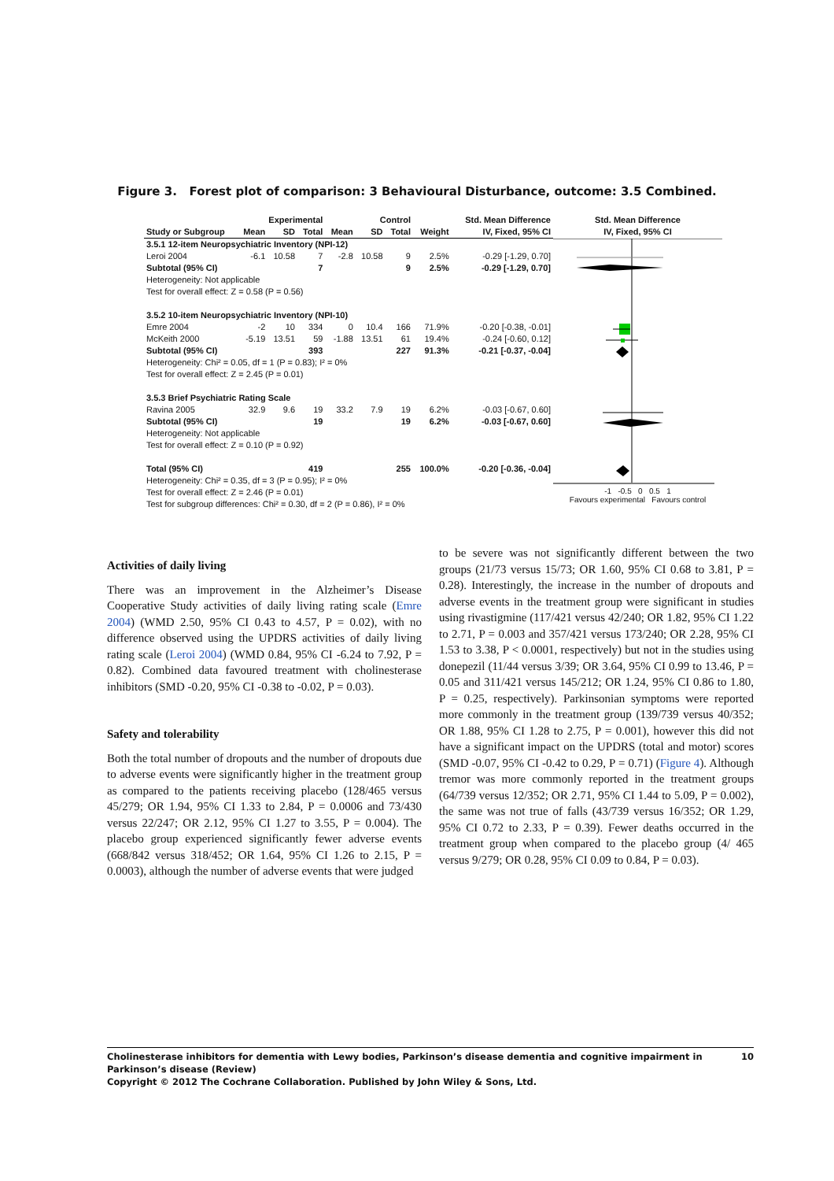Figure 3. Forest plot of comparison: 3 Behavioural Disturbance, outcome: 3.5 Combined.
| | Experimental | | | Control | | | | Std. Mean Difference |
| --- | --- | --- | --- | --- | --- | --- | --- | --- |
| Study or Subgroup | Mean | SD | Total | Mean | SD | Total | Weight | IV, Fixed, 95% CI |
| 3.5.1 12-item Neuropsychiatric Inventory (NPI-12) | | | | | | | | |
| Leroi 2004 | -6.1 | 10.58 | 7 | -2.8 | 10.58 | 9 | 2.5% | -0.29 [-1.29, 0.70] |
| Subtotal (95% CI) | | | 7 | | | 9 | 2.5% | -0.29 [-1.29, 0.70] |
| Heterogeneity: Not applicable | | | | | | | | |
| Test for overall effect: Z = 0.58 (P = 0.56) | | | | | | | | |
| 3.5.2 10-item Neuropsychiatric Inventory (NPI-10) | | | | | | | | |
| Emre 2004 | -2 | 10 | 334 | 0 | 10.4 | 166 | 71.9% | -0.20 [-0.38, -0.01] |
| McKeith 2000 | -5.19 | 13.51 | 59 | -1.88 | 13.51 | 61 | 19.4% | -0.24 [-0.60, 0.12] |
| Subtotal (95% CI) | | | 393 | | | 227 | 91.3% | -0.21 [-0.37, -0.04] |
| Heterogeneity: Chi² = 0.05, df = 1 (P = 0.83); I² = 0% | | | | | | | | |
| Test for overall effect: Z = 2.45 (P = 0.01) | | | | | | | | |
| 3.5.3 Brief Psychiatric Rating Scale | | | | | | | | |
| Ravina 2005 | 32.9 | 9.6 | 19 | 33.2 | 7.9 | 19 | 6.2% | -0.03 [-0.67, 0.60] |
| Subtotal (95% CI) | | | 19 | | | 19 | 6.2% | -0.03 [-0.67, 0.60] |
| Heterogeneity: Not applicable | | | | | | | | |
| Test for overall effect: Z = 0.10 (P = 0.92) | | | | | | | | |
| Total (95% CI) | | | 419 | | | 255 | 100.0% | -0.20 [-0.36, -0.04] |
| Heterogeneity: Chi² = 0.35, df = 3 (P = 0.95); I² = 0% | | | | | | | | |
| Test for overall effect: Z = 2.46 (P = 0.01) | | | | | | | | |
| Test for subgroup differences: Chi² = 0.30, df = 2 (P = 0.86), I² = 0% | | | | | | | | |
Std. Mean Difference
IV, Fixed, 95% CI
-1 -0.5 0 0.5 1
Favours experimental Favours control
Activities of daily living
There was an improvement in the Alzheimer’s Disease Cooperative Study activities of daily living rating scale (Emre 2004) (WMD 2.50, 95% CI 0.43 to 4.57, P = 0.02), with no difference observed using the UPDRS activities of daily living rating scale (Leroi 2004) (WMD 0.84, 95% CI -6.24 to 7.92, P = 0.82). Combined data favoured treatment with cholinesterase inhibitors (SMD -0.20, 95% CI -0.38 to -0.02, P = 0.03).
Safety and tolerability
Both the total number of dropouts and the number of dropouts due to adverse events were significantly higher in the treatment group as compared to the patients receiving placebo (128/465 versus 45/279; OR 1.94, 95% CI 1.33 to 2.84, P = 0.0006 and 73/430 versus 22/247; OR 2.12, 95% CI 1.27 to 3.55, P = 0.004). The placebo group experienced significantly fewer adverse events (668/842 versus 318/452; OR 1.64, 95% CI 1.26 to 2.15, P = 0.0003), although the number of adverse events that were judged
to be severe was not significantly different between the two groups (21/73 versus 15/73; OR 1.60, 95% CI 0.68 to 3.81, P = 0.28). Interestingly, the increase in the number of dropouts and adverse events in the treatment group were significant in studies using rivastigmine (117/421 versus 42/240; OR 1.82, 95% CI 1.22 to 2.71, P = 0.003 and 357/421 versus 173/240; OR 2.28, 95% CI 1.53 to 3.38, P < 0.0001, respectively) but not in the studies using donepezil (11/44 versus 3/39; OR 3.64, 95% CI 0.99 to 13.46, P = 0.05 and 311/421 versus 145/212; OR 1.24, 95% CI 0.86 to 1.80, P = 0.25, respectively). Parkinsonian symptoms were reported more commonly in the treatment group (139/739 versus 40/352; OR 1.88, 95% CI 1.28 to 2.75, P = 0.001), however this did not have a significant impact on the UPDRS (total and motor) scores (SMD -0.07, 95% CI -0.42 to 0.29, P = 0.71) (Figure 4). Although tremor was more commonly reported in the treatment groups (64/739 versus 12/352; OR 2.71, 95% CI 1.44 to 5.09, P = 0.002), the same was not true of falls (43/739 versus 16/352; OR 1.29, 95% CI 0.72 to 2.33, P = 0.39). Fewer deaths occurred in the treatment group when compared to the placebo group (4/ 465 versus 9/279; OR 0.28, 95% CI 0.09 to 0.84, P = 0.03).
Cholinesterase inhibitors for dementia with Lewy bodies, Parkinson’s disease dementia and cognitive impairment in Parkinson’s disease (Review) 10
Copyright © 2012 The Cochrane Collaboration. Published by John Wiley & Sons, Ltd.